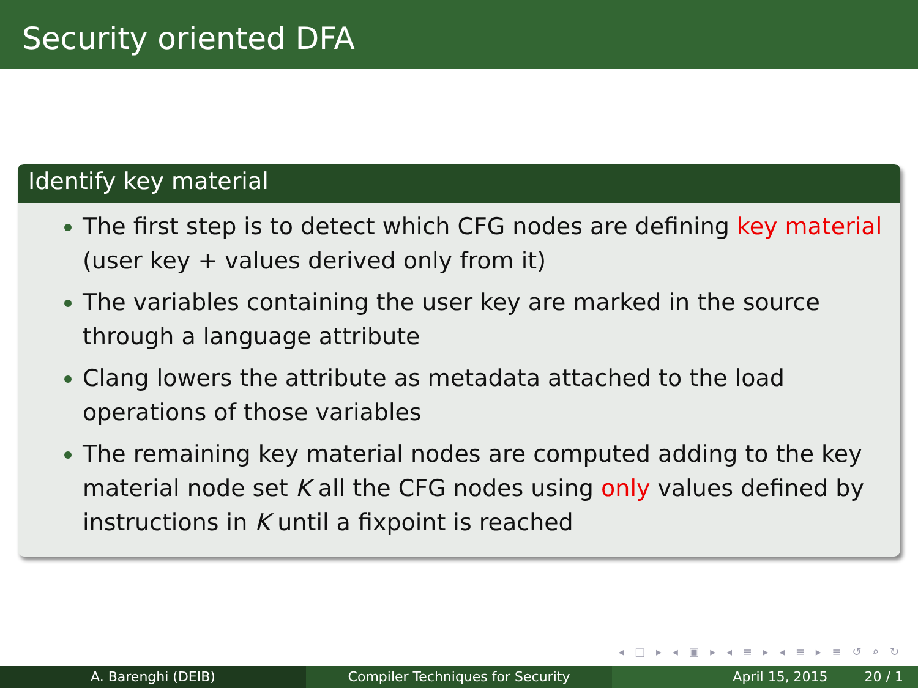Security oriented DFA
Identify key material
The first step is to detect which CFG nodes are defining key material (user key + values derived only from it)
The variables containing the user key are marked in the source through a language attribute
Clang lowers the attribute as metadata attached to the load operations of those variables
The remaining key material nodes are computed adding to the key material node set K all the CFG nodes using only values defined by instructions in K until a fixpoint is reached
◂ □ ▸ ◂ ▣ ▸ ◂ ≡ ▸ ◂ ≡ ▸ ≡ ↺ ⌕ ↻
A. Barenghi (DEIB) Compiler Techniques for Security April 15, 2015 20 / 1